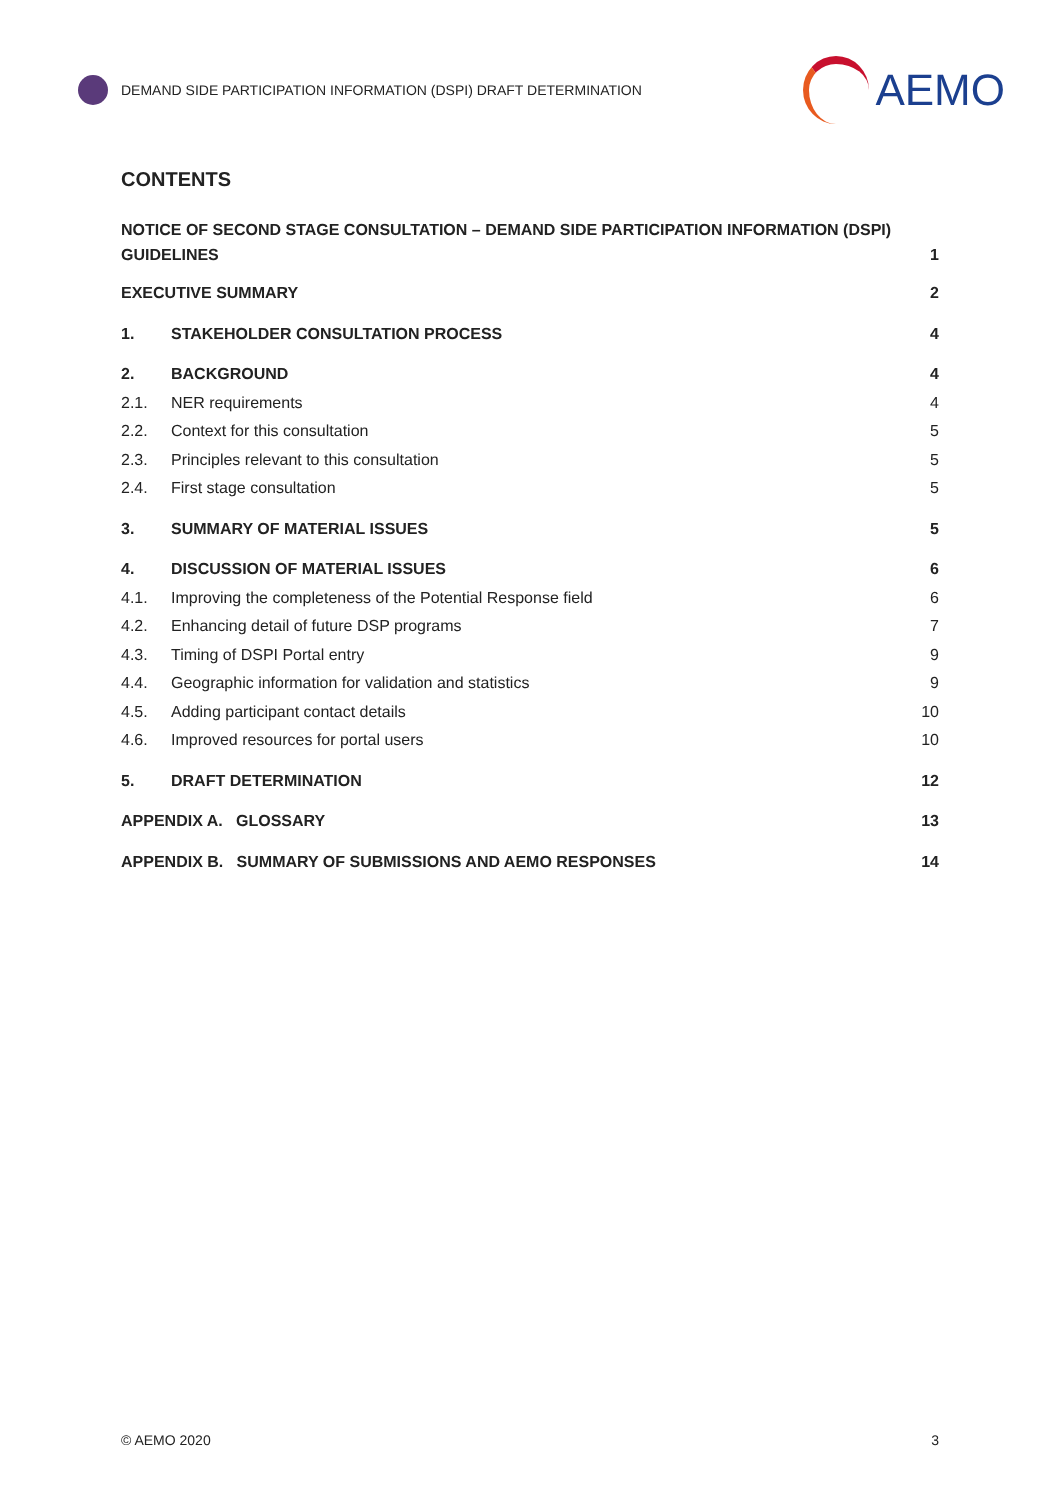DEMAND SIDE PARTICIPATION INFORMATION (DSPI) DRAFT DETERMINATION
AEMO
CONTENTS
NOTICE OF SECOND STAGE CONSULTATION – DEMAND SIDE PARTICIPATION INFORMATION (DSPI) GUIDELINES 1
EXECUTIVE SUMMARY 2
1. STAKEHOLDER CONSULTATION PROCESS 4
2. BACKGROUND 4
2.1. NER requirements 4
2.2. Context for this consultation 5
2.3. Principles relevant to this consultation 5
2.4. First stage consultation 5
3. SUMMARY OF MATERIAL ISSUES 5
4. DISCUSSION OF MATERIAL ISSUES 6
4.1. Improving the completeness of the Potential Response field 6
4.2. Enhancing detail of future DSP programs 7
4.3. Timing of DSPI Portal entry 9
4.4. Geographic information for validation and statistics 9
4.5. Adding participant contact details 10
4.6. Improved resources for portal users 10
5. DRAFT DETERMINATION 12
APPENDIX A. GLOSSARY 13
APPENDIX B. SUMMARY OF SUBMISSIONS AND AEMO RESPONSES 14
© AEMO 2020 3